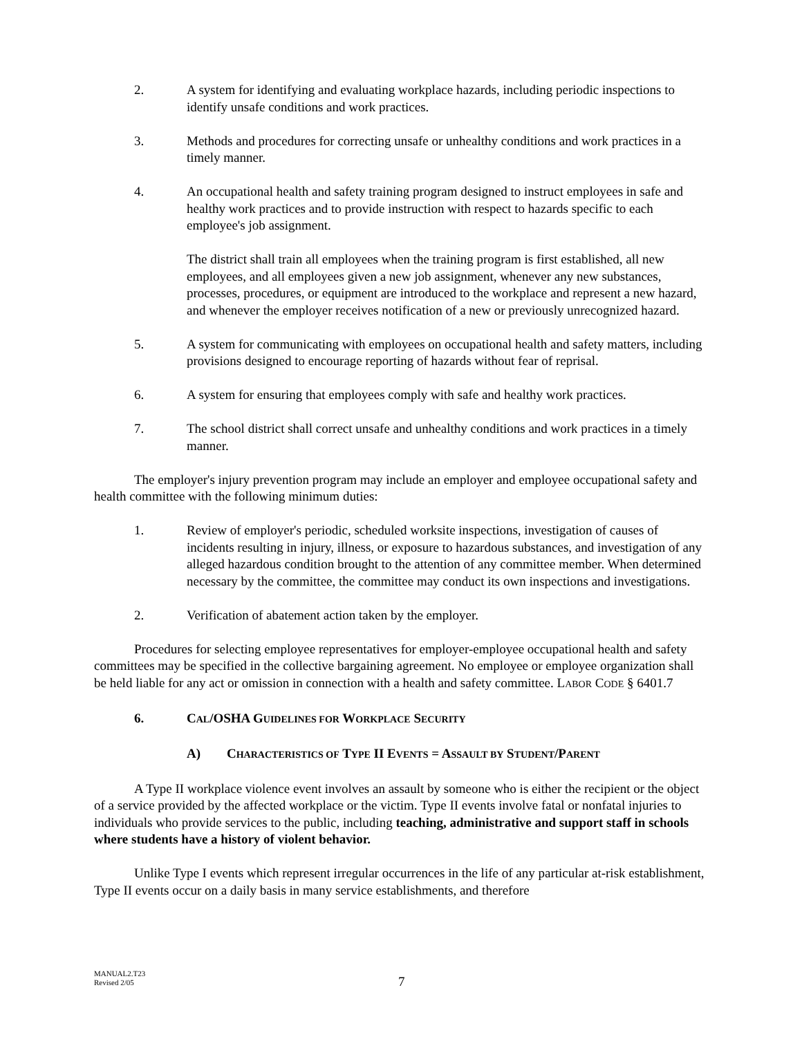2. A system for identifying and evaluating workplace hazards, including periodic inspections to identify unsafe conditions and work practices.
3. Methods and procedures for correcting unsafe or unhealthy conditions and work practices in a timely manner.
4. An occupational health and safety training program designed to instruct employees in safe and healthy work practices and to provide instruction with respect to hazards specific to each employee's job assignment.
The district shall train all employees when the training program is first established, all new employees, and all employees given a new job assignment, whenever any new substances, processes, procedures, or equipment are introduced to the workplace and represent a new hazard, and whenever the employer receives notification of a new or previously unrecognized hazard.
5. A system for communicating with employees on occupational health and safety matters, including provisions designed to encourage reporting of hazards without fear of reprisal.
6. A system for ensuring that employees comply with safe and healthy work practices.
7. The school district shall correct unsafe and unhealthy conditions and work practices in a timely manner.
The employer's injury prevention program may include an employer and employee occupational safety and health committee with the following minimum duties:
1. Review of employer's periodic, scheduled worksite inspections, investigation of causes of incidents resulting in injury, illness, or exposure to hazardous substances, and investigation of any alleged hazardous condition brought to the attention of any committee member. When determined necessary by the committee, the committee may conduct its own inspections and investigations.
2. Verification of abatement action taken by the employer.
Procedures for selecting employee representatives for employer-employee occupational health and safety committees may be specified in the collective bargaining agreement. No employee or employee organization shall be held liable for any act or omission in connection with a health and safety committee. LABOR CODE § 6401.7
6. CAL/OSHA GUIDELINES FOR WORKPLACE SECURITY
A) CHARACTERISTICS OF TYPE II EVENTS = ASSAULT BY STUDENT/PARENT
A Type II workplace violence event involves an assault by someone who is either the recipient or the object of a service provided by the affected workplace or the victim. Type II events involve fatal or nonfatal injuries to individuals who provide services to the public, including teaching, administrative and support staff in schools where students have a history of violent behavior.
Unlike Type I events which represent irregular occurrences in the life of any particular at-risk establishment, Type II events occur on a daily basis in many service establishments, and therefore
MANUAL2.T23
Revised 2/05
7